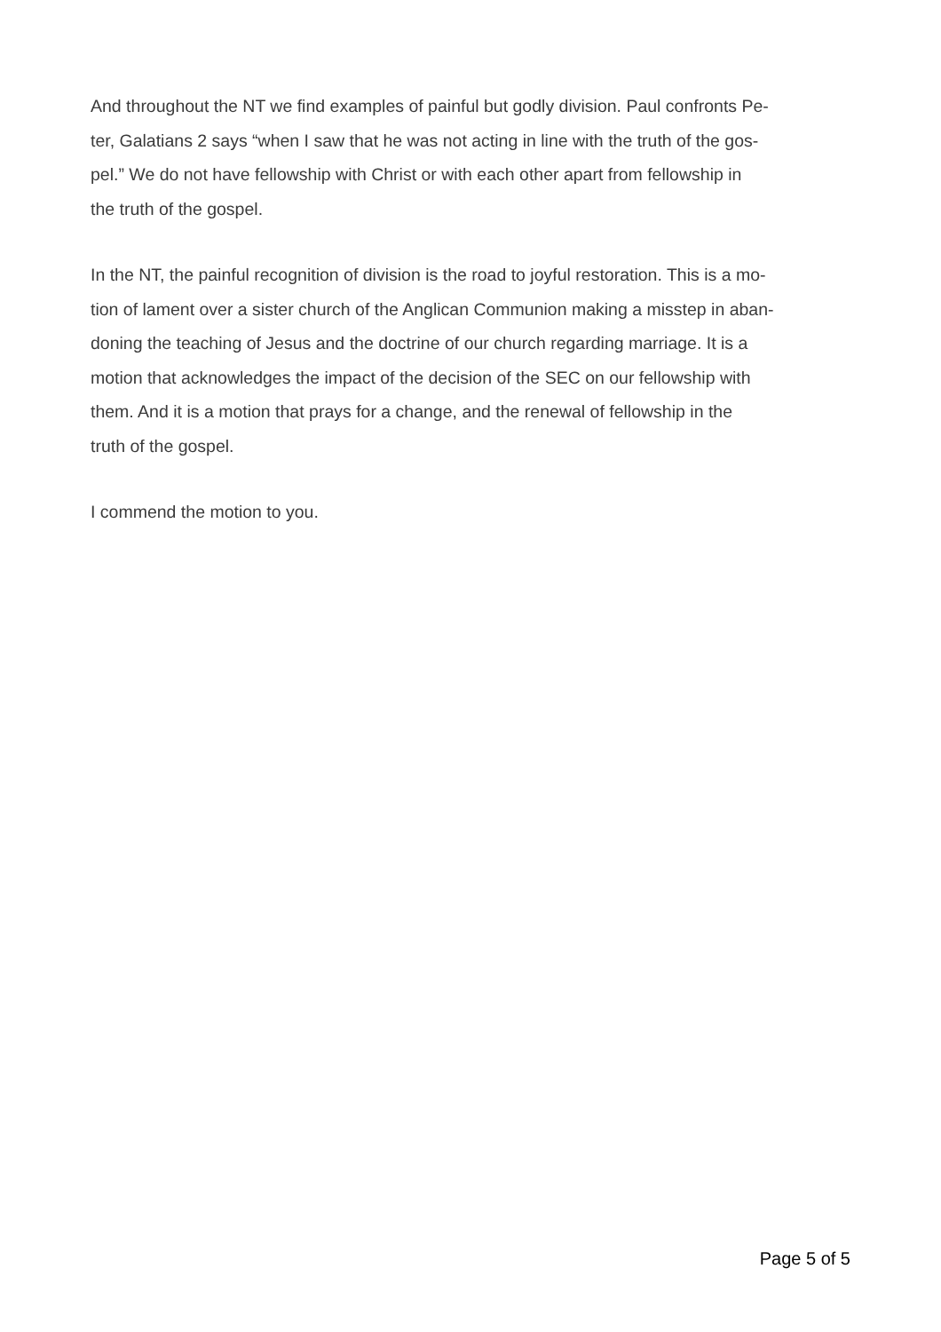And throughout the NT we find examples of painful but godly division. Paul confronts Pe-
ter, Galatians 2 says “when I saw that he was not acting in line with the truth of the gos-
pel.” We do not have fellowship with Christ or with each other apart from fellowship in
the truth of the gospel.
In the NT, the painful recognition of division is the road to joyful restoration. This is a mo-
tion of lament over a sister church of the Anglican Communion making a misstep in aban-
doning the teaching of Jesus and the doctrine of our church regarding marriage. It is a
motion that acknowledges the impact of the decision of the SEC on our fellowship with
them. And it is a motion that prays for a change, and the renewal of fellowship in the
truth of the gospel.
I commend the motion to you.
Page 5 of 5